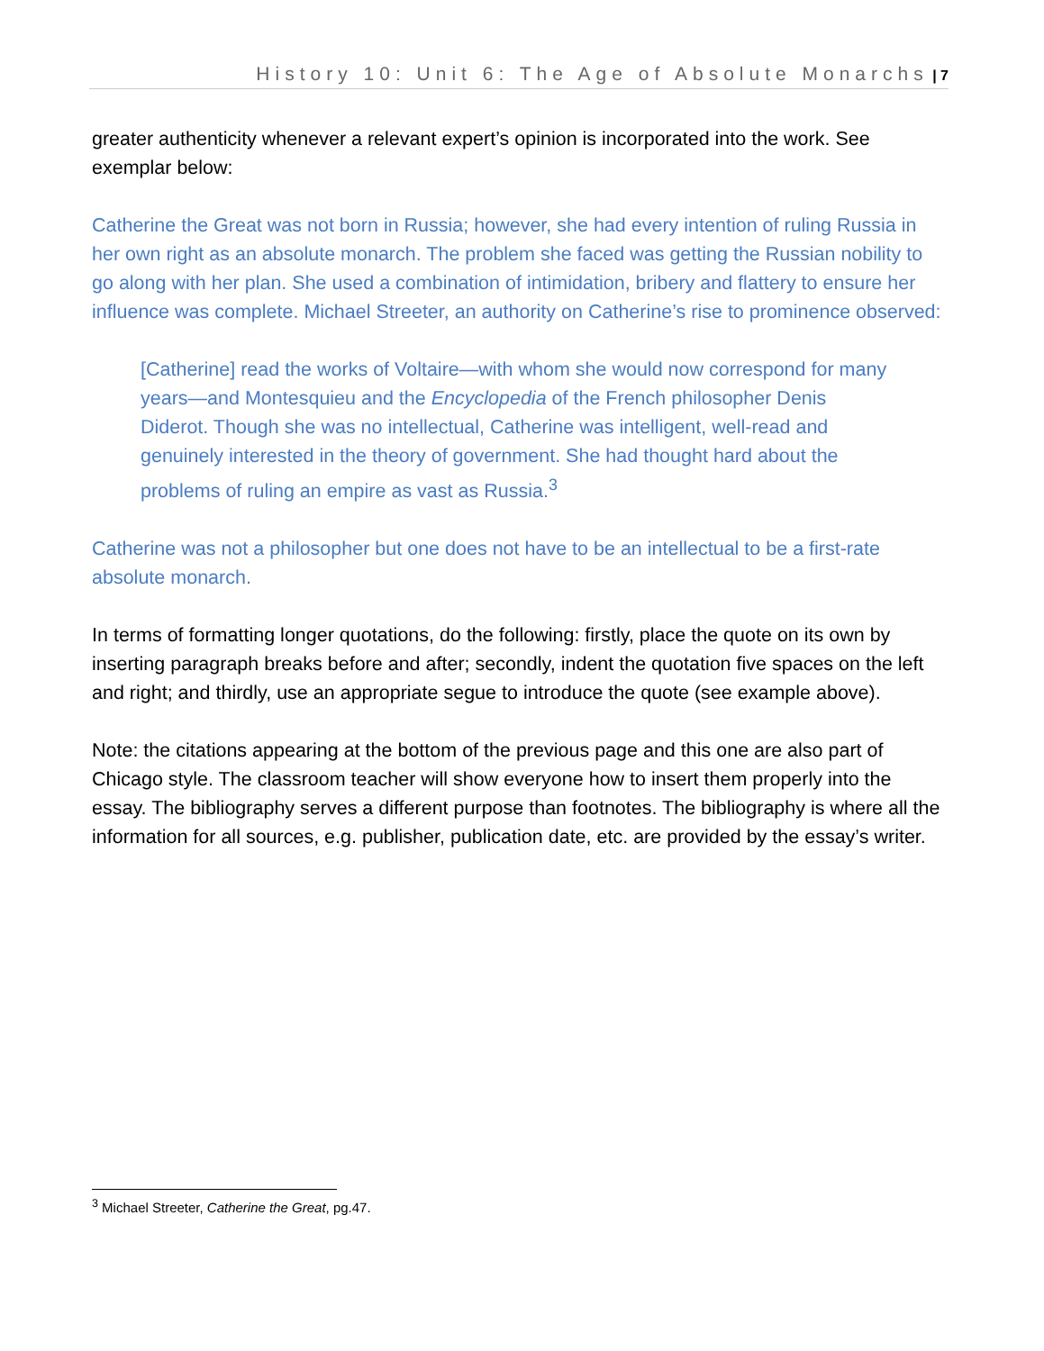History 10: Unit 6: The Age of Absolute Monarchs | 7
greater authenticity whenever a relevant expert’s opinion is incorporated into the work. See exemplar below:
Catherine the Great was not born in Russia; however, she had every intention of ruling Russia in her own right as an absolute monarch. The problem she faced was getting the Russian nobility to go along with her plan. She used a combination of intimidation, bribery and flattery to ensure her influence was complete. Michael Streeter, an authority on Catherine’s rise to prominence observed:
[Catherine] read the works of Voltaire—with whom she would now correspond for many years—and Montesquieu and the Encyclopedia of the French philosopher Denis Diderot. Though she was no intellectual, Catherine was intelligent, well-read and genuinely interested in the theory of government. She had thought hard about the problems of ruling an empire as vast as Russia.<sup>3</sup>
Catherine was not a philosopher but one does not have to be an intellectual to be a first-rate absolute monarch.
In terms of formatting longer quotations, do the following: firstly, place the quote on its own by inserting paragraph breaks before and after; secondly, indent the quotation five spaces on the left and right; and thirdly, use an appropriate segue to introduce the quote (see example above).
Note: the citations appearing at the bottom of the previous page and this one are also part of Chicago style. The classroom teacher will show everyone how to insert them properly into the essay. The bibliography serves a different purpose than footnotes. The bibliography is where all the information for all sources, e.g. publisher, publication date, etc. are provided by the essay’s writer.
<sup>3</sup> Michael Streeter, Catherine the Great, pg.47.